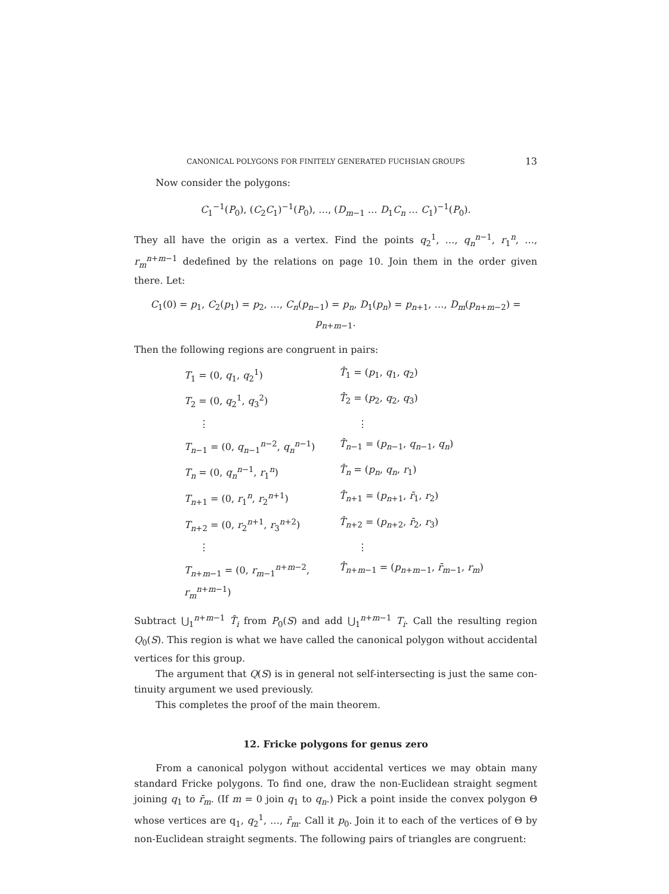CANONICAL POLYGONS FOR FINITELY GENERATED FUCHSIAN GROUPS 13
Now consider the polygons:
C<sub>1</sub><sup>−1</sup>(P<sub>0</sub>), (C<sub>2</sub>C<sub>1</sub>)<sup>−1</sup>(P<sub>0</sub>), …, (D<sub>m−1</sub> … D<sub>1</sub>C<sub>n</sub> … C<sub>1</sub>)<sup>−1</sup>(P<sub>0</sub>).
They all have the origin as a vertex. Find the points q<sub>2</sub><sup>1</sup>, …, q<sub>n</sub><sup>n−1</sup>, r<sub>1</sub><sup>n</sup>, …, r<sub>m</sub><sup>n+m−1</sup> de­defined by the relations on page 10. Join them in the order given there. Let:
C<sub>1</sub>(0) = p<sub>1</sub>, C<sub>2</sub>(p<sub>1</sub>) = p<sub>2</sub>, …, C<sub>n</sub>(p<sub>n−1</sub>) = p<sub>n</sub>, D<sub>1</sub>(p<sub>n</sub>) = p<sub>n+1</sub>, …, D<sub>m</sub>(p<sub>n+m−2</sub>) = p<sub>n+m−1</sub>.
Then the following regions are congruent in pairs:
T<sub>1</sub> = (0, q<sub>1</sub>, q<sub>2</sub><sup>1</sup>)
T̂<sub>1</sub> = (p<sub>1</sub>, q<sub>1</sub>, q<sub>2</sub>)
T<sub>2</sub> = (0, q<sub>2</sub><sup>1</sup>, q<sub>3</sub><sup>2</sup>)
T̂<sub>2</sub> = (p<sub>2</sub>, q<sub>2</sub>, q<sub>3</sub>)
⋮
⋮
T<sub>n−1</sub> = (0, q<sub>n−1</sub><sup>n−2</sup>, q<sub>n</sub><sup>n−1</sup>)
T̂<sub>n−1</sub> = (p<sub>n−1</sub>, q<sub>n−1</sub>, q<sub>n</sub>)
T<sub>n</sub> = (0, q<sub>n</sub><sup>n−1</sup>, r<sub>1</sub><sup>n</sup>)
T̂<sub>n</sub> = (p<sub>n</sub>, q<sub>n</sub>, r<sub>1</sub>)
T<sub>n+1</sub> = (0, r<sub>1</sub><sup>n</sup>, r<sub>2</sub><sup>n+1</sup>)
T̂<sub>n+1</sub> = (p<sub>n+1</sub>, r̄<sub>1</sub>, r<sub>2</sub>)
T<sub>n+2</sub> = (0, r<sub>2</sub><sup>n+1</sup>, r<sub>3</sub><sup>n+2</sup>)
T̂<sub>n+2</sub> = (p<sub>n+2</sub>, r̄<sub>2</sub>, r<sub>3</sub>)
⋮
⋮
T<sub>n+m−1</sub> = (0, r<sub>m−1</sub><sup>n+m−2</sup>, r<sub>m</sub><sup>n+m−1</sup>)
T̂<sub>n+m−1</sub> = (p<sub>n+m−1</sub>, r̄<sub>m−1</sub>, r<sub>m</sub>)
Subtract ⋃<sub>1</sub><sup>n+m−1</sup> T̂<sub>i</sub> from P<sub>0</sub>(S) and add ⋃<sub>1</sub><sup>n+m−1</sup> T<sub>i</sub>. Call the resulting region Q<sub>0</sub>(S). This region is what we have called the canonical polygon without accidental vertices for this group.
The argument that Q(S) is in general not self-intersecting is just the same con­tinuity argument we used previously.
This completes the proof of the main theorem.
12. Fricke polygons for genus zero
From a canonical polygon without accidental vertices we may obtain many standard Fricke polygons. To find one, draw the non-Euclidean straight segment join­ing q<sub>1</sub> to r̄<sub>m</sub>. (If m = 0 join q<sub>1</sub> to q<sub>n</sub>.) Pick a point inside the convex polygon Θ whose vertices are q<sub>1</sub>, q<sub>2</sub><sup>1</sup>, …, r̄<sub>m</sub>. Call it p<sub>0</sub>. Join it to each of the vertices of Θ by non-Euclidean straight segments. The following pairs of triangles are congruent: